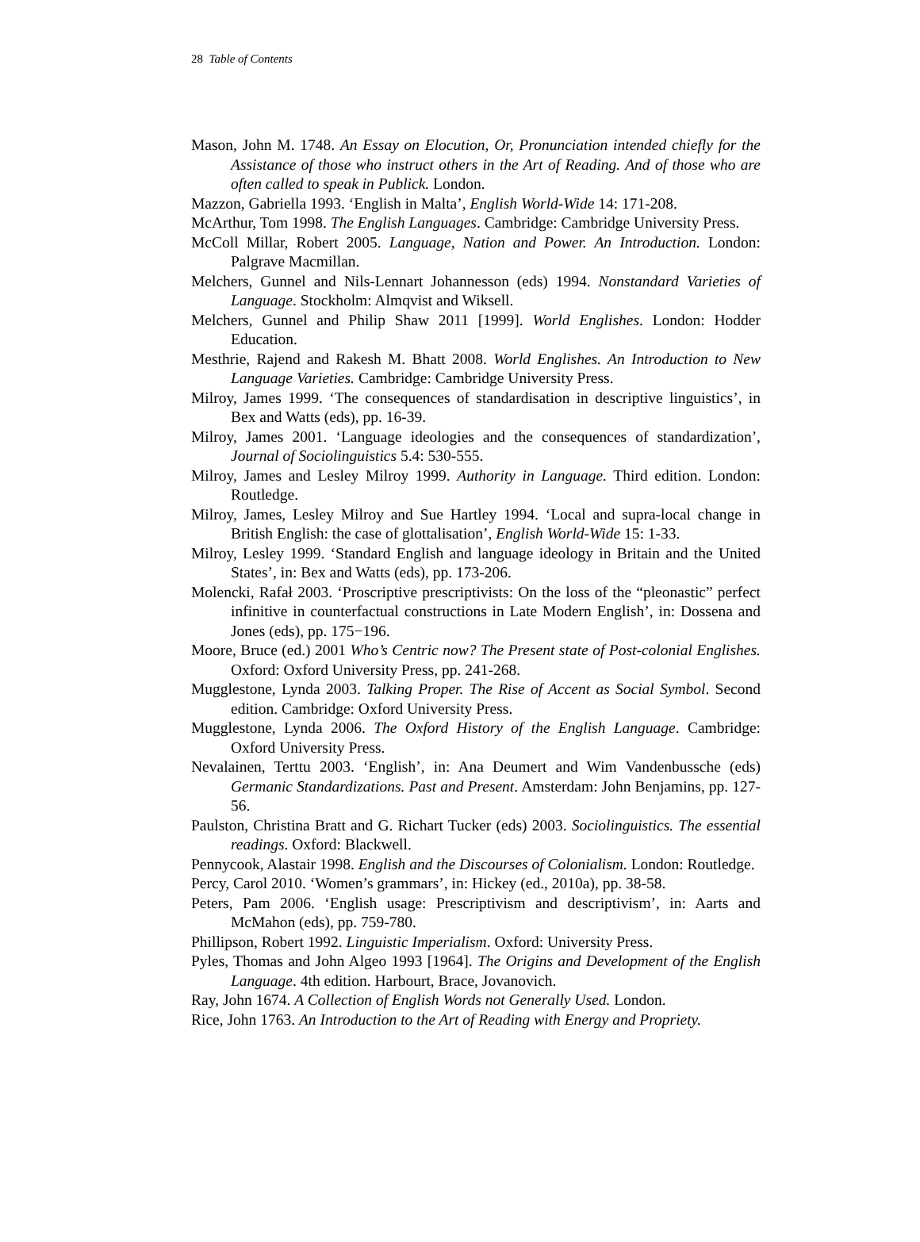28 Table of Contents
Mason, John M. 1748. An Essay on Elocution, Or, Pronunciation intended chiefly for the Assistance of those who instruct others in the Art of Reading. And of those who are often called to speak in Publick. London.
Mazzon, Gabriella 1993. ‘English in Malta’, English World-Wide 14: 171-208.
McArthur, Tom 1998. The English Languages. Cambridge: Cambridge University Press.
McColl Millar, Robert 2005. Language, Nation and Power. An Introduction. London: Palgrave Macmillan.
Melchers, Gunnel and Nils-Lennart Johannesson (eds) 1994. Nonstandard Varieties of Language. Stockholm: Almqvist and Wiksell.
Melchers, Gunnel and Philip Shaw 2011 [1999]. World Englishes. London: Hodder Education.
Mesthrie, Rajend and Rakesh M. Bhatt 2008. World Englishes. An Introduction to New Language Varieties. Cambridge: Cambridge University Press.
Milroy, James 1999. ‘The consequences of standardisation in descriptive linguistics’, in Bex and Watts (eds), pp. 16-39.
Milroy, James 2001. ‘Language ideologies and the consequences of standardization’, Journal of Sociolinguistics 5.4: 530-555.
Milroy, James and Lesley Milroy 1999. Authority in Language. Third edition. London: Routledge.
Milroy, James, Lesley Milroy and Sue Hartley 1994. ‘Local and supra-local change in British English: the case of glottalisation’, English World-Wide 15: 1-33.
Milroy, Lesley 1999. ‘Standard English and language ideology in Britain and the United States’, in: Bex and Watts (eds), pp. 173-206.
Molencki, Rafał 2003. ‘Proscriptive prescriptivists: On the loss of the “pleonastic” perfect infinitive in counterfactual constructions in Late Modern English’, in: Dossena and Jones (eds), pp. 175−196.
Moore, Bruce (ed.) 2001 Who’s Centric now? The Present state of Post-colonial Englishes. Oxford: Oxford University Press, pp. 241-268.
Mugglestone, Lynda 2003. Talking Proper. The Rise of Accent as Social Symbol. Second edition. Cambridge: Oxford University Press.
Mugglestone, Lynda 2006. The Oxford History of the English Language. Cambridge: Oxford University Press.
Nevalainen, Terttu 2003. ‘English’, in: Ana Deumert and Wim Vandenbussche (eds) Germanic Standardizations. Past and Present. Amsterdam: John Benjamins, pp. 127-56.
Paulston, Christina Bratt and G. Richart Tucker (eds) 2003. Sociolinguistics. The essential readings. Oxford: Blackwell.
Pennycook, Alastair 1998. English and the Discourses of Colonialism. London: Routledge.
Percy, Carol 2010. ‘Women’s grammars’, in: Hickey (ed., 2010a), pp. 38-58.
Peters, Pam 2006. ‘English usage: Prescriptivism and descriptivism’, in: Aarts and McMahon (eds), pp. 759-780.
Phillipson, Robert 1992. Linguistic Imperialism. Oxford: University Press.
Pyles, Thomas and John Algeo 1993 [1964]. The Origins and Development of the English Language. 4th edition. Harbourt, Brace, Jovanovich.
Ray, John 1674. A Collection of English Words not Generally Used. London.
Rice, John 1763. An Introduction to the Art of Reading with Energy and Propriety.